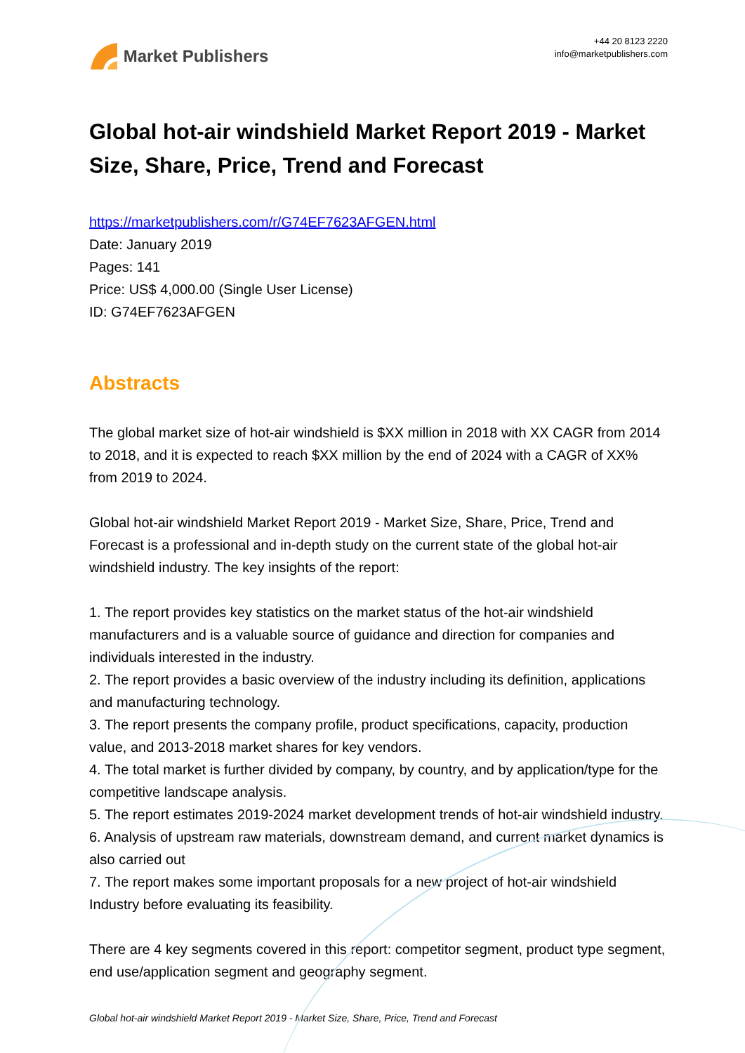Market Publishers
+44 20 8123 2220
info@marketpublishers.com
Global hot-air windshield Market Report 2019 - Market Size, Share, Price, Trend and Forecast
https://marketpublishers.com/r/G74EF7623AFGEN.html
Date: January 2019
Pages: 141
Price: US$ 4,000.00 (Single User License)
ID: G74EF7623AFGEN
Abstracts
The global market size of hot-air windshield is $XX million in 2018 with XX CAGR from 2014 to 2018, and it is expected to reach $XX million by the end of 2024 with a CAGR of XX% from 2019 to 2024.
Global hot-air windshield Market Report 2019 - Market Size, Share, Price, Trend and Forecast is a professional and in-depth study on the current state of the global hot-air windshield industry. The key insights of the report:
1. The report provides key statistics on the market status of the hot-air windshield manufacturers and is a valuable source of guidance and direction for companies and individuals interested in the industry.
2. The report provides a basic overview of the industry including its definition, applications and manufacturing technology.
3. The report presents the company profile, product specifications, capacity, production value, and 2013-2018 market shares for key vendors.
4. The total market is further divided by company, by country, and by application/type for the competitive landscape analysis.
5. The report estimates 2019-2024 market development trends of hot-air windshield industry.
6. Analysis of upstream raw materials, downstream demand, and current market dynamics is also carried out
7. The report makes some important proposals for a new project of hot-air windshield Industry before evaluating its feasibility.
There are 4 key segments covered in this report: competitor segment, product type segment, end use/application segment and geography segment.
Global hot-air windshield Market Report 2019 - Market Size, Share, Price, Trend and Forecast